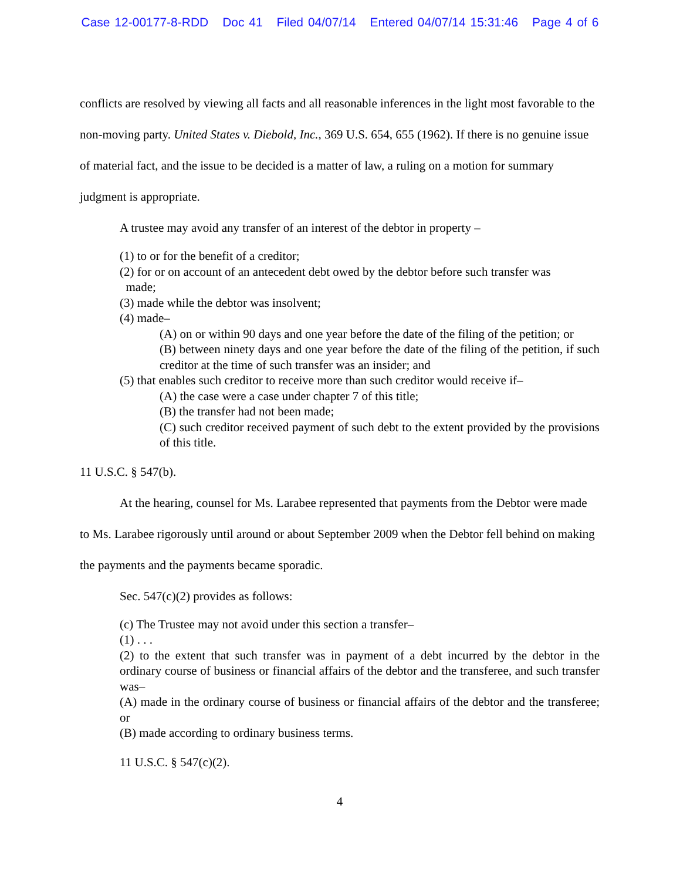Case 12-00177-8-RDD Doc 41 Filed 04/07/14 Entered 04/07/14 15:31:46 Page 4 of 6
conflicts are resolved by viewing all facts and all reasonable inferences in the light most favorable to the non-moving party. United States v. Diebold, Inc., 369 U.S. 654, 655 (1962). If there is no genuine issue of material fact, and the issue to be decided is a matter of law, a ruling on a motion for summary judgment is appropriate.
A trustee may avoid any transfer of an interest of the debtor in property –
(1) to or for the benefit of a creditor;
(2) for or on account of an antecedent debt owed by the debtor before such transfer was
made;
(3) made while the debtor was insolvent;
(4) made–
(A) on or within 90 days and one year before the date of the filing of the petition; or
(B) between ninety days and one year before the date of the filing of the petition, if such creditor at the time of such transfer was an insider; and
(5) that enables such creditor to receive more than such creditor would receive if–
(A) the case were a case under chapter 7 of this title;
(B) the transfer had not been made;
(C) such creditor received payment of such debt to the extent provided by the provisions of this title.
11 U.S.C. § 547(b).
At the hearing, counsel for Ms. Larabee represented that payments from the Debtor were made to Ms. Larabee rigorously until around or about September 2009 when the Debtor fell behind on making the payments and the payments became sporadic.
Sec. 547(c)(2) provides as follows:
(c) The Trustee may not avoid under this section a transfer–
(1) . . .
(2) to the extent that such transfer was in payment of a debt incurred by the debtor in the ordinary course of business or financial affairs of the debtor and the transferee, and such transfer was–
(A) made in the ordinary course of business or financial affairs of the debtor and the transferee; or
(B) made according to ordinary business terms.
11 U.S.C. § 547(c)(2).
4